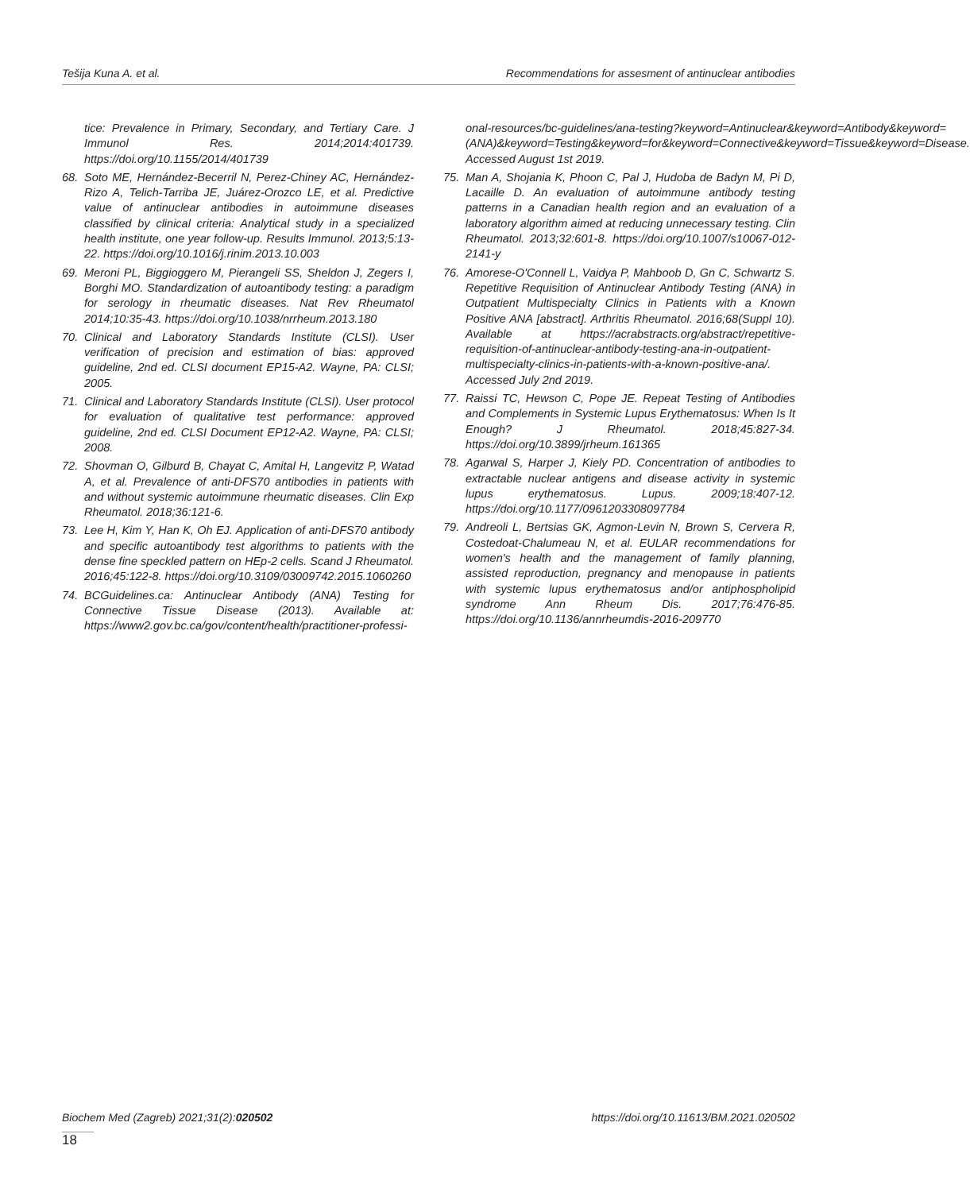Tešija Kuna A. et al. Recommendations for assesment of antinuclear antibodies
tice: Prevalence in Primary, Secondary, and Tertiary Care. J Immunol Res. 2014;2014:401739. https://doi.org/10.1155/2014/401739
68. Soto ME, Hernández-Becerril N, Perez-Chiney AC, Hernández-Rizo A, Telich-Tarriba JE, Juárez-Orozco LE, et al. Predictive value of antinuclear antibodies in autoimmune diseases classified by clinical criteria: Analytical study in a specialized health institute, one year follow-up. Results Immunol. 2013;5:13-22. https://doi.org/10.1016/j.rinim.2013.10.003
69. Meroni PL, Biggioggero M, Pierangeli SS, Sheldon J, Zegers I, Borghi MO. Standardization of autoantibody testing: a paradigm for serology in rheumatic diseases. Nat Rev Rheumatol 2014;10:35-43. https://doi.org/10.1038/nrrheum.2013.180
70. Clinical and Laboratory Standards Institute (CLSI). User verification of precision and estimation of bias: approved guideline, 2nd ed. CLSI document EP15-A2. Wayne, PA: CLSI; 2005.
71. Clinical and Laboratory Standards Institute (CLSI). User protocol for evaluation of qualitative test performance: approved guideline, 2nd ed. CLSI Document EP12-A2. Wayne, PA: CLSI; 2008.
72. Shovman O, Gilburd B, Chayat C, Amital H, Langevitz P, Watad A, et al. Prevalence of anti-DFS70 antibodies in patients with and without systemic autoimmune rheumatic diseases. Clin Exp Rheumatol. 2018;36:121-6.
73. Lee H, Kim Y, Han K, Oh EJ. Application of anti-DFS70 antibody and specific autoantibody test algorithms to patients with the dense fine speckled pattern on HEp-2 cells. Scand J Rheumatol. 2016;45:122-8. https://doi.org/10.3109/03009742.2015.1060260
74. BCGuidelines.ca: Antinuclear Antibody (ANA) Testing for Connective Tissue Disease (2013). Available at: https://www2.gov.bc.ca/gov/content/health/practitioner-professi-
onal-resources/bc-guidelines/ana-testing?keyword=Antinuclear&keyword=Antibody&keyword=(ANA)&keyword=Testing&keyword=for&keyword=Connective&keyword=Tissue&keyword=Disease. Accessed August 1st 2019.
75. Man A, Shojania K, Phoon C, Pal J, Hudoba de Badyn M, Pi D, Lacaille D. An evaluation of autoimmune antibody testing patterns in a Canadian health region and an evaluation of a laboratory algorithm aimed at reducing unnecessary testing. Clin Rheumatol. 2013;32:601-8. https://doi.org/10.1007/s10067-012-2141-y
76. Amorese-O'Connell L, Vaidya P, Mahboob D, Gn C, Schwartz S. Repetitive Requisition of Antinuclear Antibody Testing (ANA) in Outpatient Multispecialty Clinics in Patients with a Known Positive ANA [abstract]. Arthritis Rheumatol. 2016;68(Suppl 10). Available at https://acrabstracts.org/abstract/repetitive-requisition-of-antinuclear-antibody-testing-ana-in-outpatient-multispecialty-clinics-in-patients-with-a-known-positive-ana/. Accessed July 2nd 2019.
77. Raissi TC, Hewson C, Pope JE. Repeat Testing of Antibodies and Complements in Systemic Lupus Erythematosus: When Is It Enough? J Rheumatol. 2018;45:827-34. https://doi.org/10.3899/jrheum.161365
78. Agarwal S, Harper J, Kiely PD. Concentration of antibodies to extractable nuclear antigens and disease activity in systemic lupus erythematosus. Lupus. 2009;18:407-12. https://doi.org/10.1177/0961203308097784
79. Andreoli L, Bertsias GK, Agmon-Levin N, Brown S, Cervera R, Costedoat-Chalumeau N, et al. EULAR recommendations for women's health and the management of family planning, assisted reproduction, pregnancy and menopause in patients with systemic lupus erythematosus and/or antiphospholipid syndrome Ann Rheum Dis. 2017;76:476-85. https://doi.org/10.1136/annrheumdis-2016-209770
Biochem Med (Zagreb) 2021;31(2):020502 https://doi.org/10.11613/BM.2021.020502
18